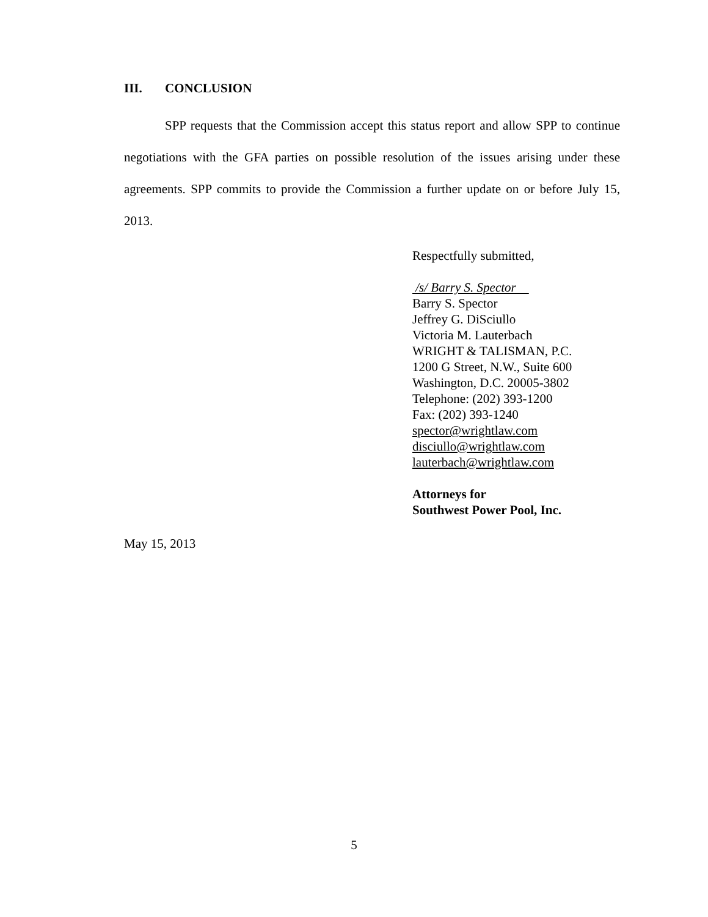III. CONCLUSION
SPP requests that the Commission accept this status report and allow SPP to continue negotiations with the GFA parties on possible resolution of the issues arising under these agreements. SPP commits to provide the Commission a further update on or before July 15, 2013.
Respectfully submitted,
/s/ Barry S. Spector
Barry S. Spector
Jeffrey G. DiSciullo
Victoria M. Lauterbach
WRIGHT & TALISMAN, P.C.
1200 G Street, N.W., Suite 600
Washington, D.C. 20005-3802
Telephone: (202) 393-1200
Fax: (202) 393-1240
spector@wrightlaw.com
disciullo@wrightlaw.com
lauterbach@wrightlaw.com
Attorneys for
Southwest Power Pool, Inc.
May 15, 2013
5